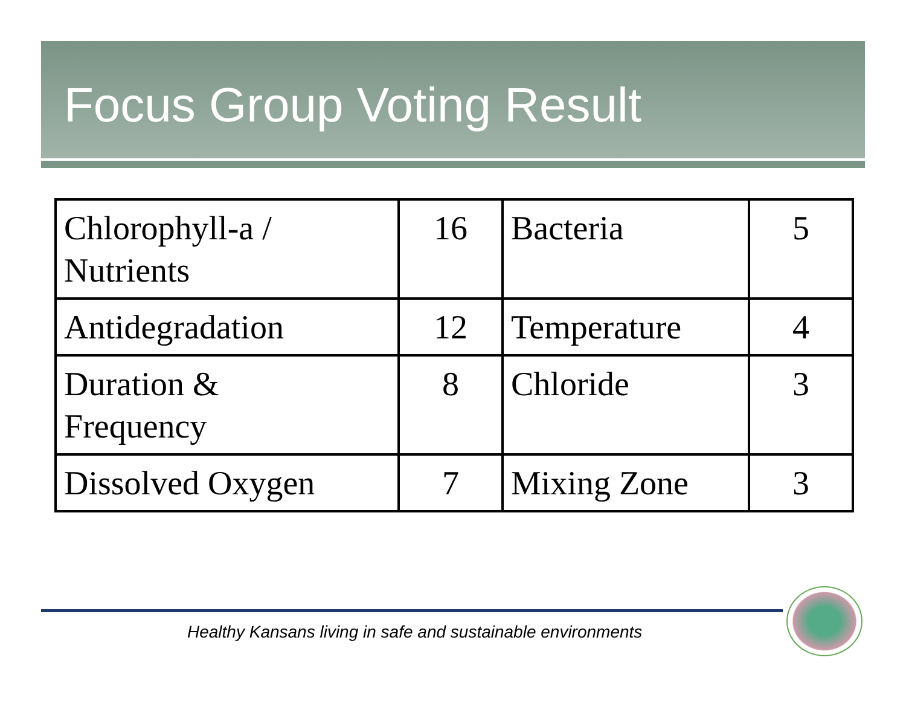Focus Group Voting Result
| Chlorophyll-a / Nutrients | 16 | Bacteria | 5 |
| Antidegradation | 12 | Temperature | 4 |
| Duration & Frequency | 8 | Chloride | 3 |
| Dissolved Oxygen | 7 | Mixing Zone | 3 |
Healthy Kansans living in safe and sustainable environments